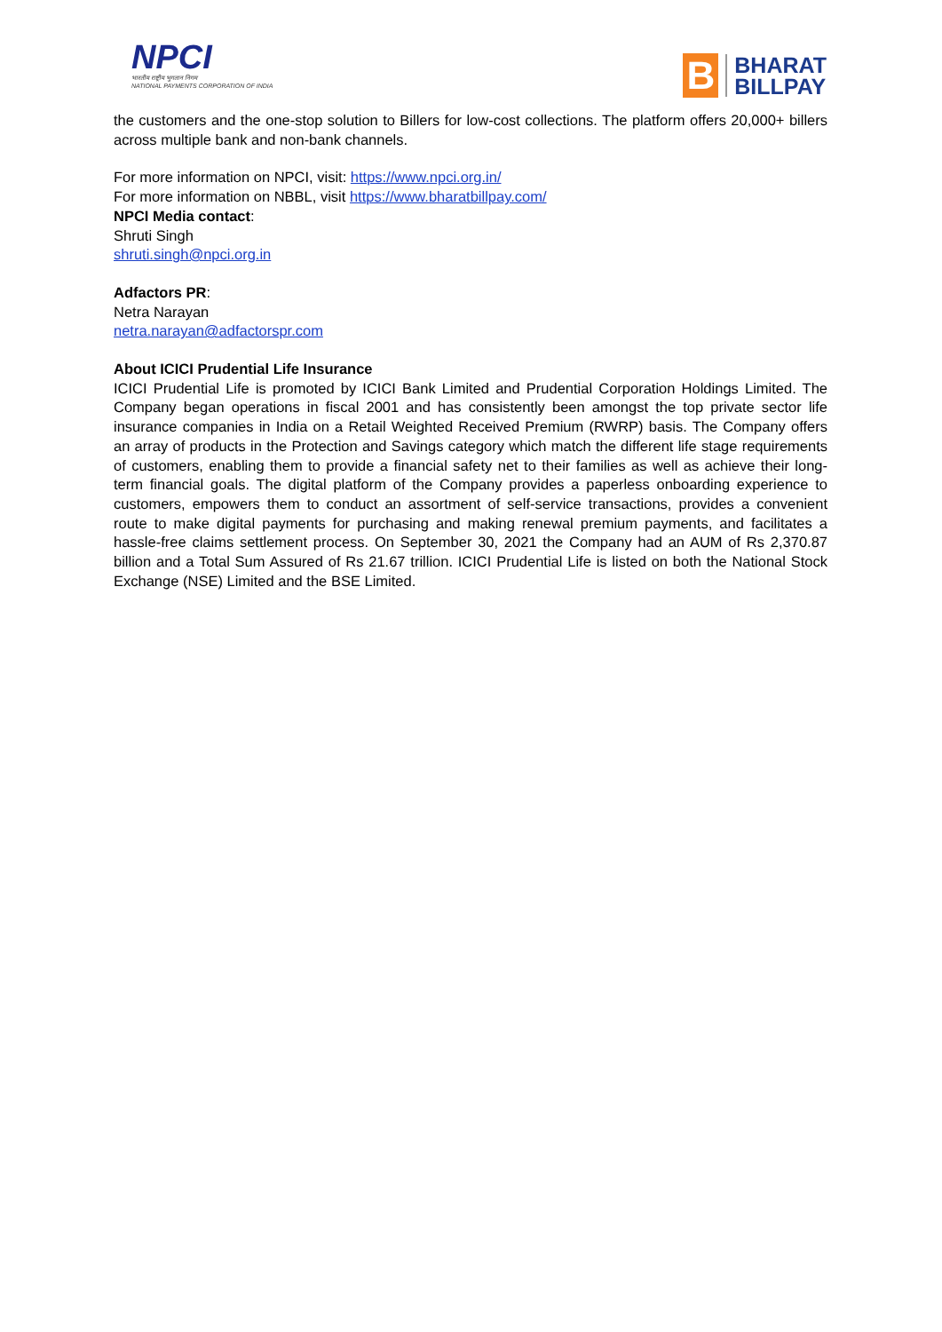NPCI
भारतीय राष्ट्रीय भुगतान निगम
NATIONAL PAYMENTS CORPORATION OF INDIA
B
BHARAT
BILLPAY
the customers and the one-stop solution to Billers for low-cost collections. The platform offers 20,000+ billers across multiple bank and non-bank channels.
For more information on NPCI, visit: https://www.npci.org.in/
For more information on NBBL, visit https://www.bharatbillpay.com/
NPCI Media contact:
Shruti Singh
shruti.singh@npci.org.in
Adfactors PR:
Netra Narayan
netra.narayan@adfactorspr.com
About ICICI Prudential Life Insurance
ICICI Prudential Life is promoted by ICICI Bank Limited and Prudential Corporation Holdings Limited. The Company began operations in fiscal 2001 and has consistently been amongst the top private sector life insurance companies in India on a Retail Weighted Received Premium (RWRP) basis. The Company offers an array of products in the Protection and Savings category which match the different life stage requirements of customers, enabling them to provide a financial safety net to their families as well as achieve their long-term financial goals. The digital platform of the Company provides a paperless onboarding experience to customers, empowers them to conduct an assortment of self-service transactions, provides a convenient route to make digital payments for purchasing and making renewal premium payments, and facilitates a hassle-free claims settlement process. On September 30, 2021 the Company had an AUM of Rs 2,370.87 billion and a Total Sum Assured of Rs 21.67 trillion. ICICI Prudential Life is listed on both the National Stock Exchange (NSE) Limited and the BSE Limited.